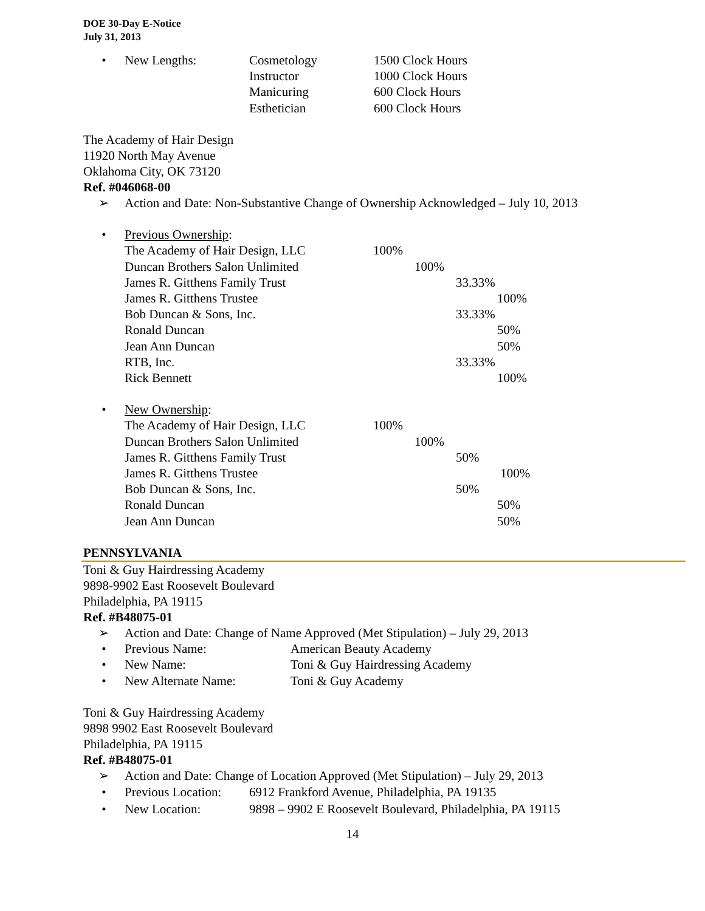DOE 30-Day E-Notice
July 31, 2013
•
| New Lengths: | Cosmetology | 1500 Clock Hours |
| | Instructor | 1000 Clock Hours |
| | Manicuring | 600 Clock Hours |
| | Esthetician | 600 Clock Hours |
The Academy of Hair Design
11920 North May Avenue
Oklahoma City, OK 73120
Ref. #046068-00
➢ Action and Date: Non-Substantive Change of Ownership Acknowledged – July 10, 2013
•
| Previous Ownership : | | | | |
| The Academy of Hair Design, LLC | 100% | | | |
| Duncan Brothers Salon Unlimited | | 100% | | |
| James R. Gitthens Family Trust | | | 33.33% | |
| James R. Gitthens Trustee | | | | 100% |
| Bob Duncan & Sons, Inc. | | | 33.33% | |
| Ronald Duncan | | | | 50% |
| Jean Ann Duncan | | | | 50% |
| RTB, Inc. | | | 33.33% | |
| Rick Bennett | | | | 100% |
•
| New Ownership : | | | | |
| The Academy of Hair Design, LLC | 100% | | | |
| Duncan Brothers Salon Unlimited | | 100% | | |
| James R. Gitthens Family Trust | | | 50% | |
| James R. Gitthens Trustee | | | | 100% |
| Bob Duncan & Sons, Inc. | | | 50% | |
| Ronald Duncan | | | | 50% |
| Jean Ann Duncan | | | | 50% |
PENNSYLVANIA
Toni & Guy Hairdressing Academy
9898-9902 East Roosevelt Boulevard
Philadelphia, PA 19115
Ref. #B48075-01
➢ Action and Date: Change of Name Approved (Met Stipulation) – July 29, 2013
• Previous Name: American Beauty Academy
• New Name: Toni & Guy Hairdressing Academy
• New Alternate Name: Toni & Guy Academy
Toni & Guy Hairdressing Academy
9898 9902 East Roosevelt Boulevard
Philadelphia, PA 19115
Ref. #B48075-01
➢ Action and Date: Change of Location Approved (Met Stipulation) – July 29, 2013
• Previous Location: 6912 Frankford Avenue, Philadelphia, PA 19135
• New Location: 9898 – 9902 E Roosevelt Boulevard, Philadelphia, PA 19115
14